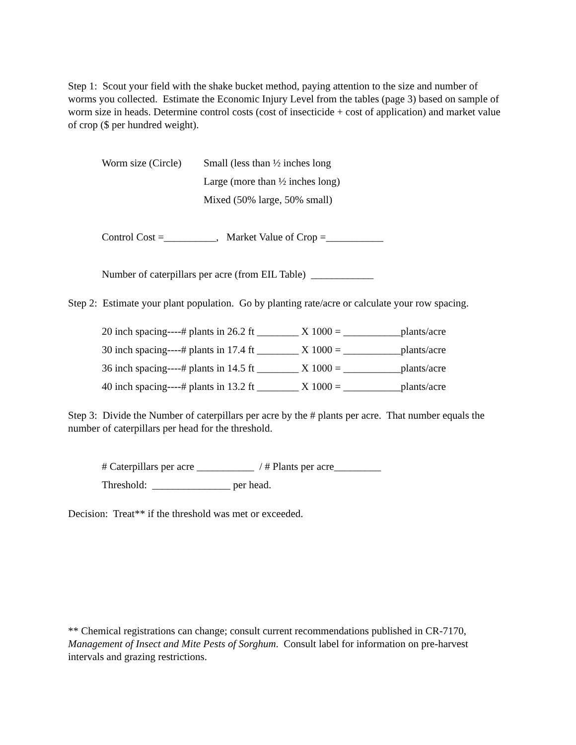Step 1: Scout your field with the shake bucket method, paying attention to the size and number of worms you collected. Estimate the Economic Injury Level from the tables (page 3) based on sample of worm size in heads. Determine control costs (cost of insecticide + cost of application) and market value of crop ($ per hundred weight).
Worm size (Circle) Small (less than ½ inches long
Large (more than ½ inches long)
Mixed (50% large, 50% small)
Control Cost =__________, Market Value of Crop =___________
Number of caterpillars per acre (from EIL Table) ____________
Step 2: Estimate your plant population. Go by planting rate/acre or calculate your row spacing.
20 inch spacing----# plants in 26.2 ft ________ X 1000 = ___________plants/acre
30 inch spacing----# plants in 17.4 ft ________ X 1000 = ___________plants/acre
36 inch spacing----# plants in 14.5 ft ________ X 1000 = ___________plants/acre
40 inch spacing----# plants in 13.2 ft ________ X 1000 = ___________plants/acre
Step 3: Divide the Number of caterpillars per acre by the # plants per acre. That number equals the number of caterpillars per head for the threshold.
# Caterpillars per acre ___________ / # Plants per acre_________
Threshold: _______________ per head.
Decision: Treat** if the threshold was met or exceeded.
** Chemical registrations can change; consult current recommendations published in CR-7170, Management of Insect and Mite Pests of Sorghum. Consult label for information on pre-harvest intervals and grazing restrictions.